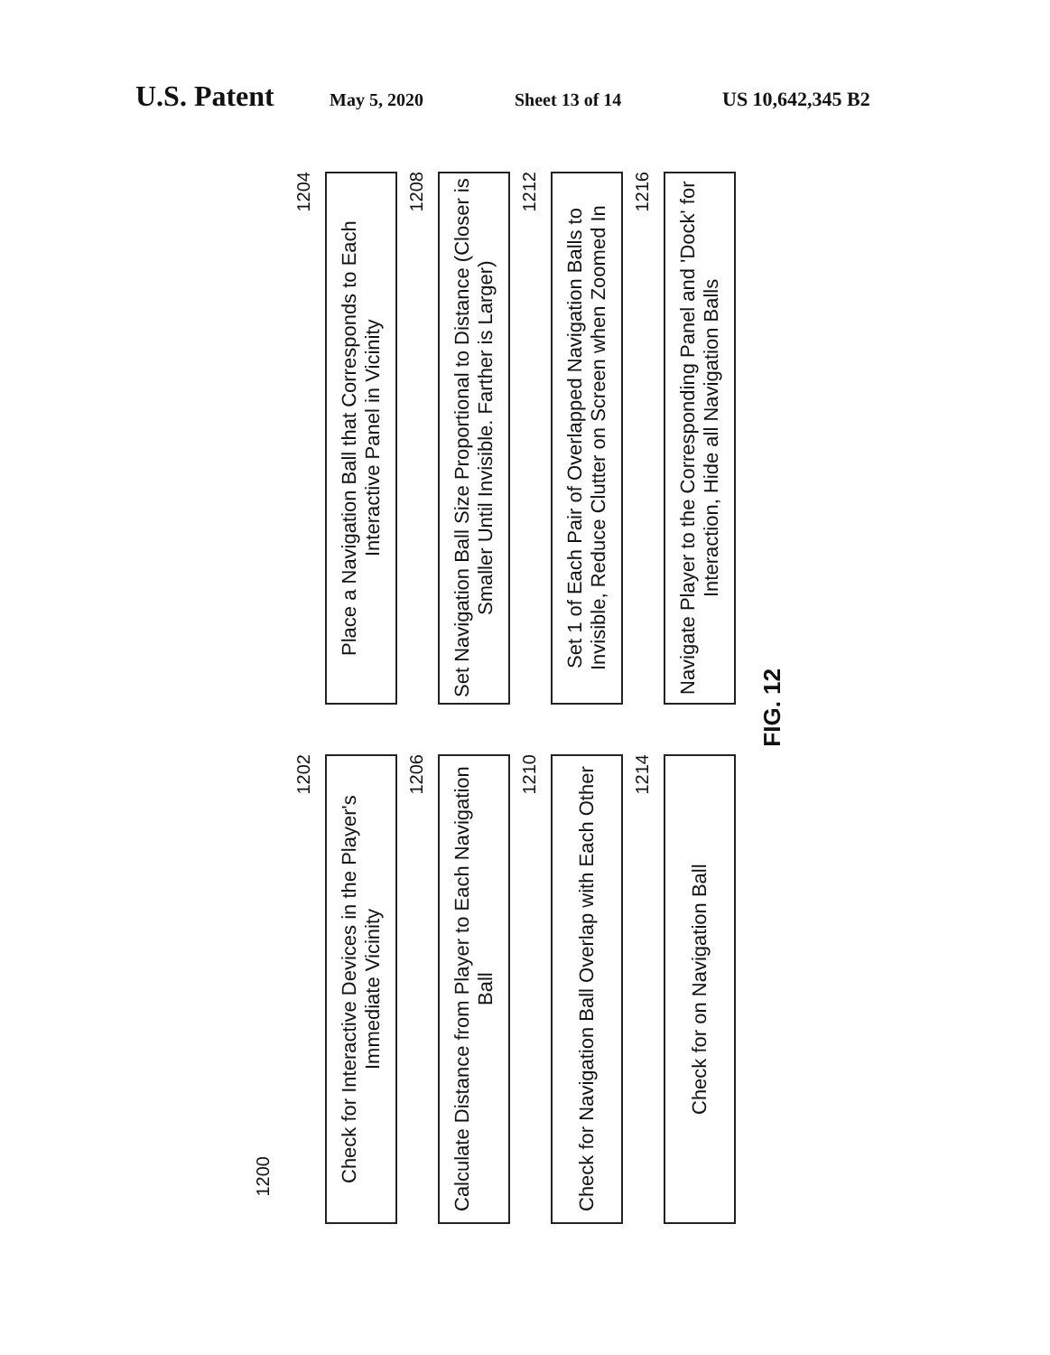U.S. Patent May 5, 2020 Sheet 13 of 14 US 10,642,345 B2
1200
1202
Check for Interactive Devices in the Player's Immediate Vicinity
1204
Place a Navigation Ball that Corresponds to Each Interactive Panel in Vicinity
1206
Calculate Distance from Player to Each Navigation Ball
1208
Set Navigation Ball Size Proportional to Distance (Closer is Smaller Until Invisible. Farther is Larger)
1210
Check for Navigation Ball Overlap with Each Other
1212
Set 1 of Each Pair of Overlapped Navigation Balls to Invisible, Reduce Clutter on Screen when Zoomed In
1214
Check for on Navigation Ball
1216
Navigate Player to the Corresponding Panel and 'Dock' for Interaction, Hide all Navigation Balls
FIG. 12